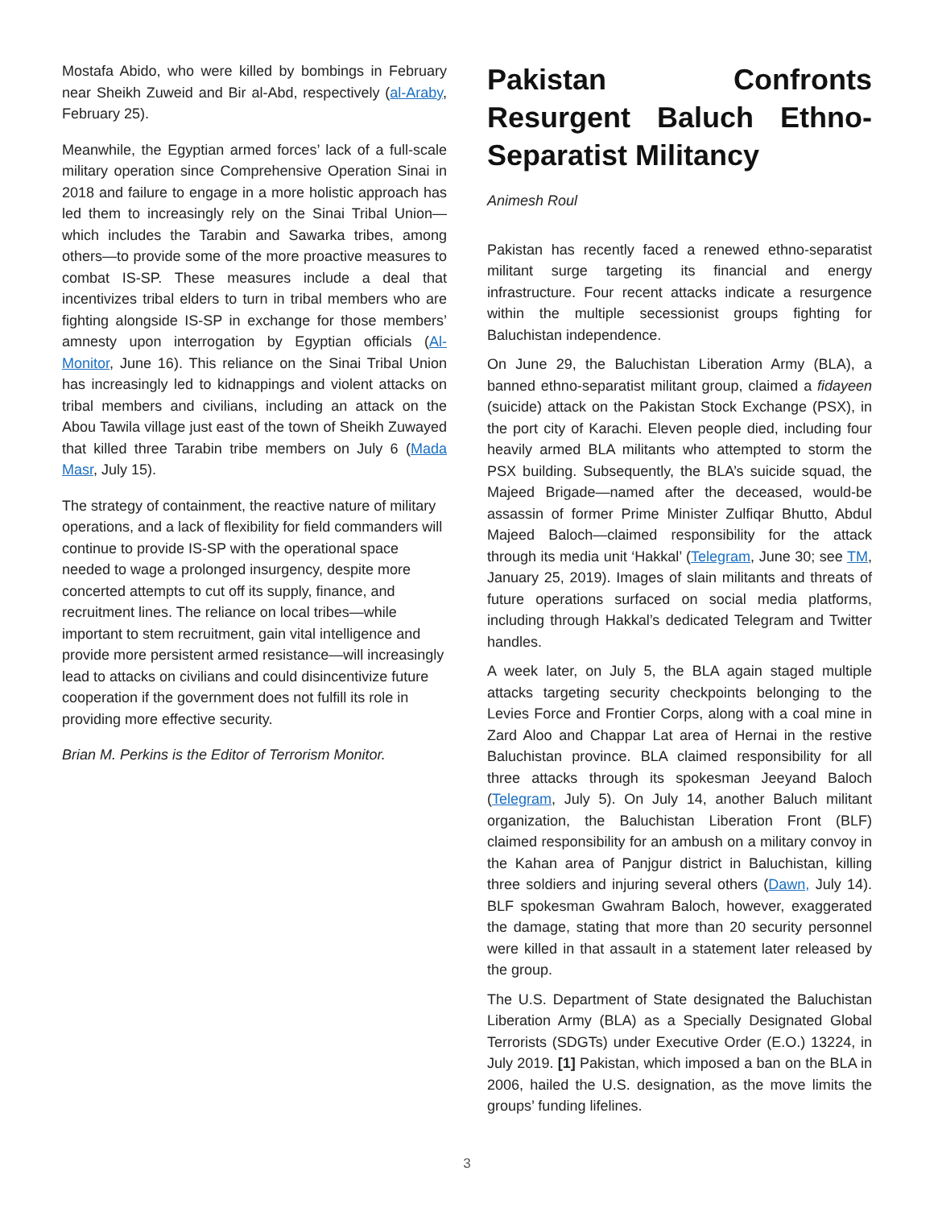Mostafa Abido, who were killed by bombings in February near Sheikh Zuweid and Bir al-Abd, respectively (al-Araby, February 25).
Meanwhile, the Egyptian armed forces’ lack of a full-scale military operation since Comprehensive Operation Sinai in 2018 and failure to engage in a more holistic approach has led them to increasingly rely on the Sinai Tribal Union—which includes the Tarabin and Sawarka tribes, among others—to provide some of the more proactive measures to combat IS-SP. These measures include a deal that incentivizes tribal elders to turn in tribal members who are fighting alongside IS-SP in exchange for those members’ amnesty upon interrogation by Egyptian officials (Al-Monitor, June 16). This reliance on the Sinai Tribal Union has increasingly led to kidnappings and violent attacks on tribal members and civilians, including an attack on the Abou Tawila village just east of the town of Sheikh Zuwayed that killed three Tarabin tribe members on July 6 (Mada Masr, July 15).
The strategy of containment, the reactive nature of military operations, and a lack of flexibility for field commanders will continue to provide IS-SP with the operational space needed to wage a prolonged insurgency, despite more concerted attempts to cut off its supply, finance, and recruitment lines. The reliance on local tribes—while important to stem recruitment, gain vital intelligence and provide more persistent armed resistance—will increasingly lead to attacks on civilians and could disincentivize future cooperation if the government does not fulfill its role in providing more effective security.
Brian M. Perkins is the Editor of Terrorism Monitor.
Pakistan Confronts Resurgent Baluch Ethno-Separatist Militancy
Animesh Roul
Pakistan has recently faced a renewed ethno-separatist militant surge targeting its financial and energy infrastructure. Four recent attacks indicate a resurgence within the multiple secessionist groups fighting for Baluchistan independence.
On June 29, the Baluchistan Liberation Army (BLA), a banned ethno-separatist militant group, claimed a fidayeen (suicide) attack on the Pakistan Stock Exchange (PSX), in the port city of Karachi. Eleven people died, including four heavily armed BLA militants who attempted to storm the PSX building. Subsequently, the BLA’s suicide squad, the Majeed Brigade—named after the deceased, would-be assassin of former Prime Minister Zulfiqar Bhutto, Abdul Majeed Baloch—claimed responsibility for the attack through its media unit ‘Hakkal’ (Telegram, June 30; see TM, January 25, 2019). Images of slain militants and threats of future operations surfaced on social media platforms, including through Hakkal’s dedicated Telegram and Twitter handles.
A week later, on July 5, the BLA again staged multiple attacks targeting security checkpoints belonging to the Levies Force and Frontier Corps, along with a coal mine in Zard Aloo and Chappar Lat area of Hernai in the restive Baluchistan province. BLA claimed responsibility for all three attacks through its spokesman Jeeyand Baloch (Telegram, July 5). On July 14, another Baluch militant organization, the Baluchistan Liberation Front (BLF) claimed responsibility for an ambush on a military convoy in the Kahan area of Panjgur district in Baluchistan, killing three soldiers and injuring several others (Dawn, July 14). BLF spokesman Gwahram Baloch, however, exaggerated the damage, stating that more than 20 security personnel were killed in that assault in a statement later released by the group.
The U.S. Department of State designated the Baluchistan Liberation Army (BLA) as a Specially Designated Global Terrorists (SDGTs) under Executive Order (E.O.) 13224, in July 2019. [1] Pakistan, which imposed a ban on the BLA in 2006, hailed the U.S. designation, as the move limits the groups’ funding lifelines.
3